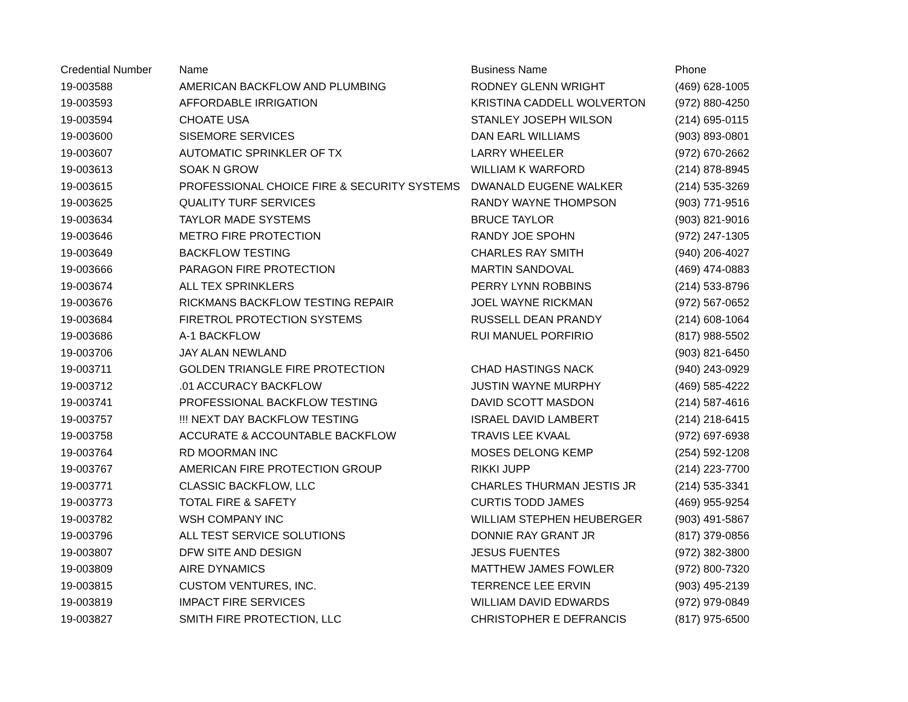| Credential Number | Name | Business Name | Phone |
| --- | --- | --- | --- |
| 19-003588 | AMERICAN BACKFLOW AND PLUMBING | RODNEY GLENN WRIGHT | (469) 628-1005 |
| 19-003593 | AFFORDABLE IRRIGATION | KRISTINA CADDELL WOLVERTON | (972) 880-4250 |
| 19-003594 | CHOATE USA | STANLEY JOSEPH WILSON | (214) 695-0115 |
| 19-003600 | SISEMORE SERVICES | DAN EARL WILLIAMS | (903) 893-0801 |
| 19-003607 | AUTOMATIC SPRINKLER OF TX | LARRY WHEELER | (972) 670-2662 |
| 19-003613 | SOAK N GROW | WILLIAM K WARFORD | (214) 878-8945 |
| 19-003615 | PROFESSIONAL CHOICE FIRE & SECURITY SYSTEMS | DWANALD EUGENE WALKER | (214) 535-3269 |
| 19-003625 | QUALITY TURF SERVICES | RANDY WAYNE THOMPSON | (903) 771-9516 |
| 19-003634 | TAYLOR MADE SYSTEMS | BRUCE TAYLOR | (903) 821-9016 |
| 19-003646 | METRO FIRE PROTECTION | RANDY JOE SPOHN | (972) 247-1305 |
| 19-003649 | BACKFLOW TESTING | CHARLES RAY SMITH | (940) 206-4027 |
| 19-003666 | PARAGON FIRE PROTECTION | MARTIN SANDOVAL | (469) 474-0883 |
| 19-003674 | ALL TEX SPRINKLERS | PERRY LYNN ROBBINS | (214) 533-8796 |
| 19-003676 | RICKMANS BACKFLOW TESTING REPAIR | JOEL WAYNE RICKMAN | (972) 567-0652 |
| 19-003684 | FIRETROL PROTECTION SYSTEMS | RUSSELL DEAN PRANDY | (214) 608-1064 |
| 19-003686 | A-1 BACKFLOW | RUI MANUEL PORFIRIO | (817) 988-5502 |
| 19-003706 | JAY ALAN NEWLAND | | (903) 821-6450 |
| 19-003711 | GOLDEN TRIANGLE FIRE PROTECTION | CHAD HASTINGS NACK | (940) 243-0929 |
| 19-003712 | .01 ACCURACY BACKFLOW | JUSTIN WAYNE MURPHY | (469) 585-4222 |
| 19-003741 | PROFESSIONAL BACKFLOW TESTING | DAVID SCOTT MASDON | (214) 587-4616 |
| 19-003757 | !!! NEXT DAY BACKFLOW TESTING | ISRAEL DAVID LAMBERT | (214) 218-6415 |
| 19-003758 | ACCURATE & ACCOUNTABLE BACKFLOW | TRAVIS LEE KVAAL | (972) 697-6938 |
| 19-003764 | RD MOORMAN INC | MOSES DELONG KEMP | (254) 592-1208 |
| 19-003767 | AMERICAN FIRE PROTECTION GROUP | RIKKI JUPP | (214) 223-7700 |
| 19-003771 | CLASSIC BACKFLOW, LLC | CHARLES THURMAN JESTIS JR | (214) 535-3341 |
| 19-003773 | TOTAL FIRE & SAFETY | CURTIS TODD JAMES | (469) 955-9254 |
| 19-003782 | WSH COMPANY INC | WILLIAM STEPHEN HEUBERGER | (903) 491-5867 |
| 19-003796 | ALL TEST SERVICE SOLUTIONS | DONNIE RAY GRANT JR | (817) 379-0856 |
| 19-003807 | DFW SITE AND DESIGN | JESUS FUENTES | (972) 382-3800 |
| 19-003809 | AIRE DYNAMICS | MATTHEW JAMES FOWLER | (972) 800-7320 |
| 19-003815 | CUSTOM VENTURES, INC. | TERRENCE LEE ERVIN | (903) 495-2139 |
| 19-003819 | IMPACT FIRE SERVICES | WILLIAM DAVID EDWARDS | (972) 979-0849 |
| 19-003827 | SMITH FIRE PROTECTION, LLC | CHRISTOPHER E DEFRANCIS | (817) 975-6500 |